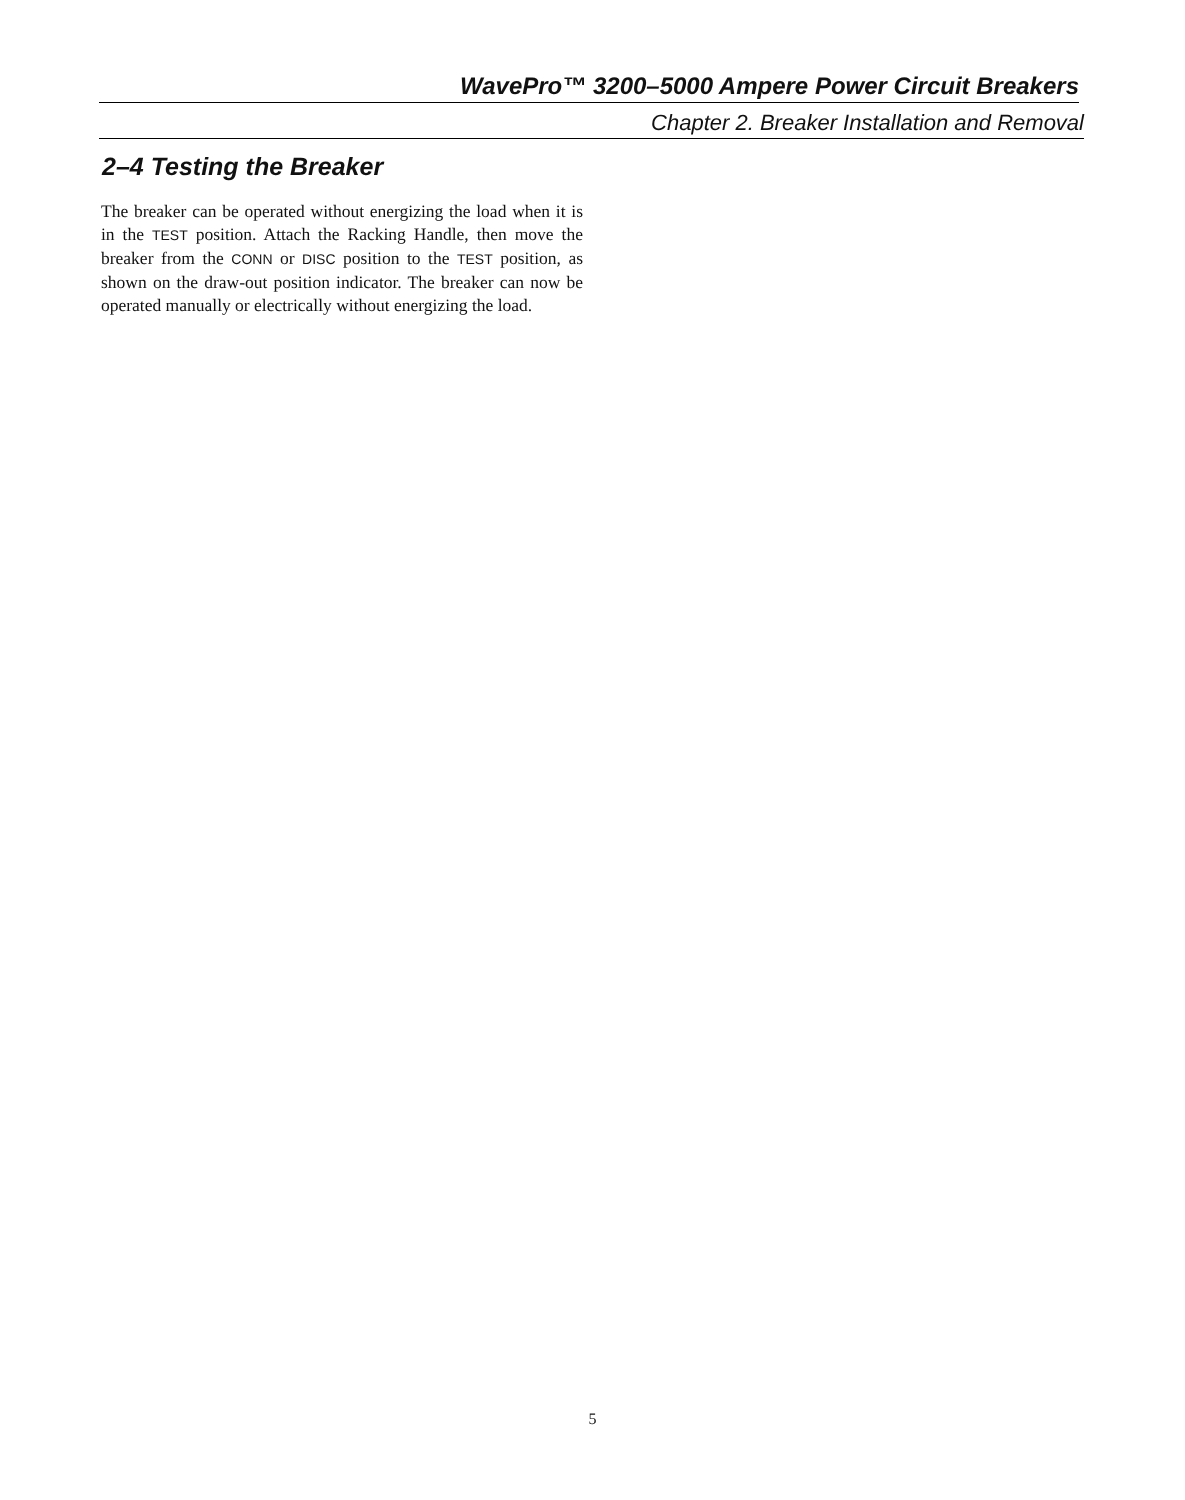WavePro™ 3200–5000 Ampere Power Circuit Breakers
Chapter 2. Breaker Installation and Removal
2–4 Testing the Breaker
The breaker can be operated without energizing the load when it is in the TEST position. Attach the Racking Handle, then move the breaker from the CONN or DISC position to the TEST position, as shown on the draw-out position indicator. The breaker can now be operated manually or electrically without energizing the load.
5